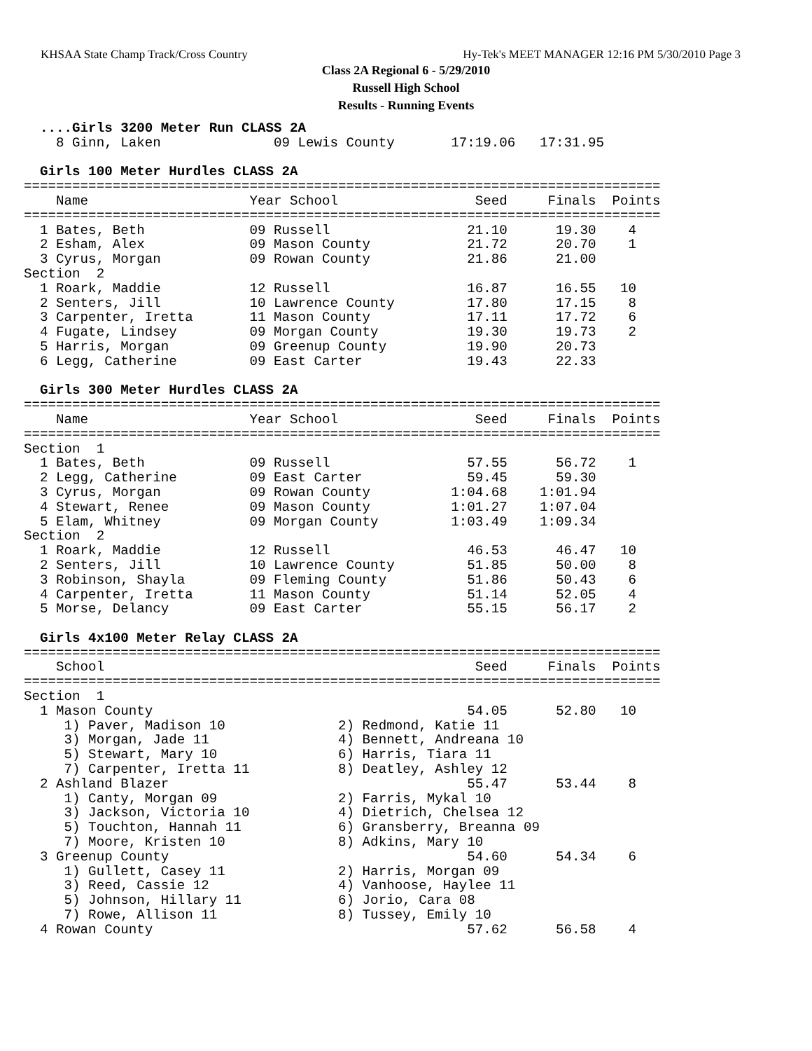KHSAA State Champ Track/Cross Country Hy-Tek's MEET MANAGER 12:16 PM 5/30/2010 Page 3
Class 2A Regional 6 - 5/29/2010
Russell High School
Results - Running Events
  ....Girls 3200 Meter Run CLASS 2A
    8 Ginn, Laken              09 Lewis County       17:19.06   17:31.95

  Girls 100 Meter Hurdles CLASS 2A
===============================================================================
    Name                    Year School                 Seed     Finals  Points
===============================================================================
  1 Bates, Beth             09 Russell                 21.10      19.30    4
  2 Esham, Alex             09 Mason County            21.72      20.70    1
  3 Cyrus, Morgan           09 Rowan County            21.86      21.00
Section  2
  1 Roark, Maddie           12 Russell                 16.87      16.55   10
  2 Senters, Jill           10 Lawrence County         17.80      17.15    8
  3 Carpenter, Iretta       11 Mason County            17.11      17.72    6
  4 Fugate, Lindsey         09 Morgan County           19.30      19.73    2
  5 Harris, Morgan          09 Greenup County          19.90      20.73
  6 Legg, Catherine         09 East Carter             19.43      22.33

  Girls 300 Meter Hurdles CLASS 2A
===============================================================================
    Name                    Year School                 Seed     Finals  Points
===============================================================================
Section  1
  1 Bates, Beth             09 Russell                 57.55      56.72    1
  2 Legg, Catherine         09 East Carter             59.45      59.30
  3 Cyrus, Morgan           09 Rowan County          1:04.68    1:01.94
  4 Stewart, Renee          09 Mason County          1:01.27    1:07.04
  5 Elam, Whitney           09 Morgan County         1:03.49    1:09.34
Section  2
  1 Roark, Maddie           12 Russell                 46.53      46.47   10
  2 Senters, Jill           10 Lawrence County         51.85      50.00    8
  3 Robinson, Shayla        09 Fleming County          51.86      50.43    6
  4 Carpenter, Iretta       11 Mason County            51.14      52.05    4
  5 Morse, Delancy          09 East Carter             55.15      56.17    2

  Girls 4x100 Meter Relay CLASS 2A
===============================================================================
    School                                              Seed     Finals  Points
===============================================================================
Section  1
  1 Mason County                                       54.05      52.80   10
     1) Paver, Madison 10              2) Redmond, Katie 11
     3) Morgan, Jade 11                4) Bennett, Andreana 10
     5) Stewart, Mary 10               6) Harris, Tiara 11
     7) Carpenter, Iretta 11           8) Deatley, Ashley 12
  2 Ashland Blazer                                     55.47      53.44    8
     1) Canty, Morgan 09               2) Farris, Mykal 10
     3) Jackson, Victoria 10           4) Dietrich, Chelsea 12
     5) Touchton, Hannah 11            6) Gransberry, Breanna 09
     7) Moore, Kristen 10              8) Adkins, Mary 10
  3 Greenup County                                     54.60      54.34    6
     1) Gullett, Casey 11              2) Harris, Morgan 09
     3) Reed, Cassie 12                4) Vanhoose, Haylee 11
     5) Johnson, Hillary 11            6) Jorio, Cara 08
     7) Rowe, Allison 11               8) Tussey, Emily 10
  4 Rowan County                                       57.62      56.58    4